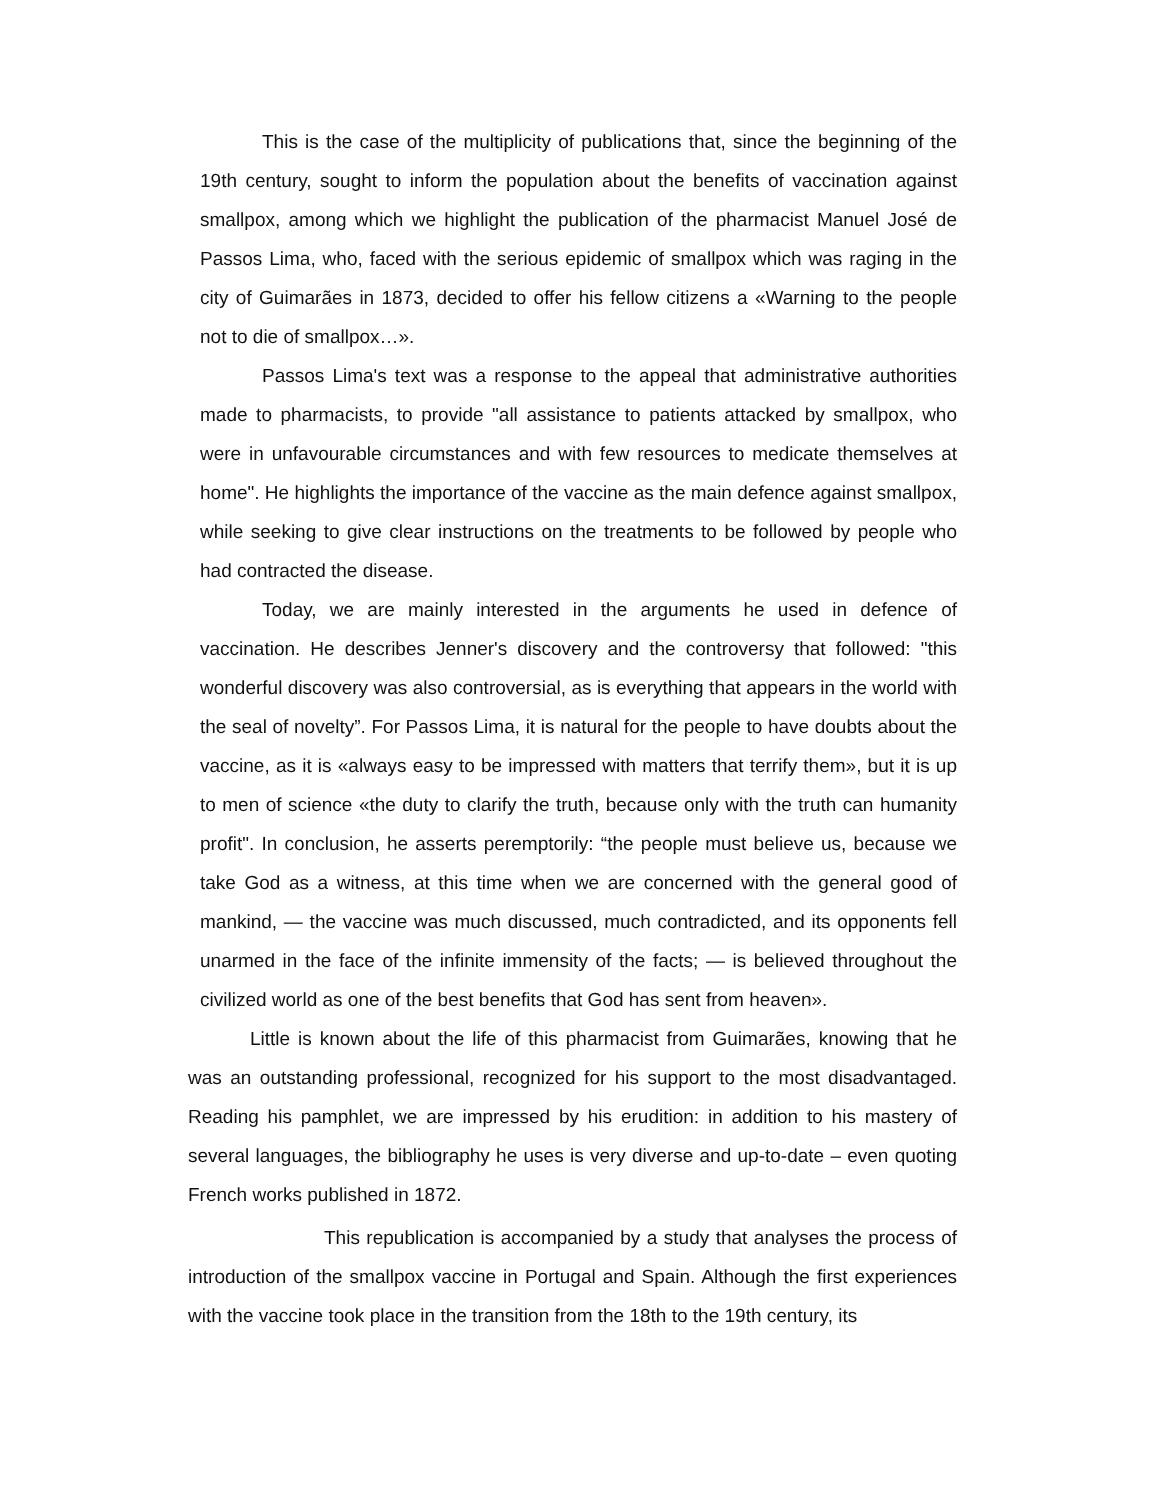This is the case of the multiplicity of publications that, since the beginning of the 19th century, sought to inform the population about the benefits of vaccination against smallpox, among which we highlight the publication of the pharmacist Manuel José de Passos Lima, who, faced with the serious epidemic of smallpox which was raging in the city of Guimarães in 1873, decided to offer his fellow citizens a «Warning to the people not to die of smallpox…».
Passos Lima's text was a response to the appeal that administrative authorities made to pharmacists, to provide "all assistance to patients attacked by smallpox, who were in unfavourable circumstances and with few resources to medicate themselves at home". He highlights the importance of the vaccine as the main defence against smallpox, while seeking to give clear instructions on the treatments to be followed by people who had contracted the disease.
Today, we are mainly interested in the arguments he used in defence of vaccination. He describes Jenner's discovery and the controversy that followed: "this wonderful discovery was also controversial, as is everything that appears in the world with the seal of novelty”. For Passos Lima, it is natural for the people to have doubts about the vaccine, as it is «always easy to be impressed with matters that terrify them», but it is up to men of science «the duty to clarify the truth, because only with the truth can humanity profit". In conclusion, he asserts peremptorily: “the people must believe us, because we take God as a witness, at this time when we are concerned with the general good of mankind, — the vaccine was much discussed, much contradicted, and its opponents fell unarmed in the face of the infinite immensity of the facts; — is believed throughout the civilized world as one of the best benefits that God has sent from heaven».
Little is known about the life of this pharmacist from Guimarães, knowing that he was an outstanding professional, recognized for his support to the most disadvantaged. Reading his pamphlet, we are impressed by his erudition: in addition to his mastery of several languages, the bibliography he uses is very diverse and up-to-date – even quoting French works published in 1872.
This republication is accompanied by a study that analyses the process of introduction of the smallpox vaccine in Portugal and Spain. Although the first experiences with the vaccine took place in the transition from the 18th to the 19th century, its